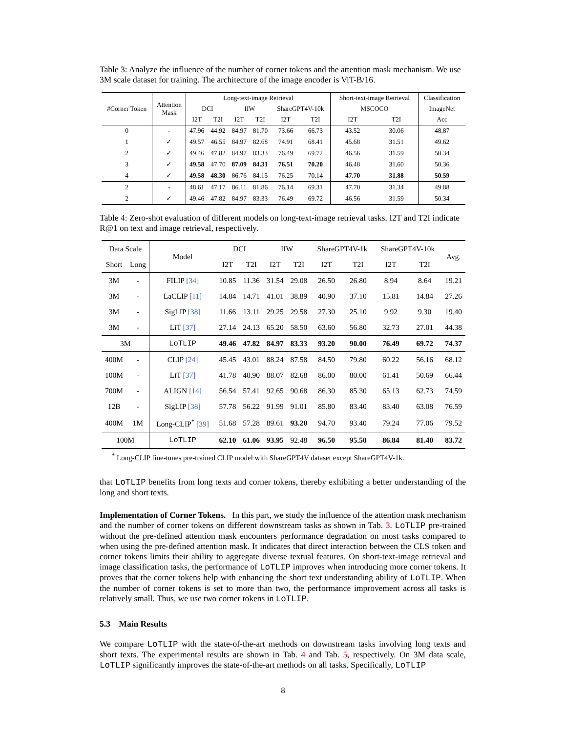Table 3: Analyze the influence of the number of corner tokens and the attention mask mechanism. We use 3M scale dataset for training. The architecture of the image encoder is ViT-B/16.
| #Corner Token | Attention Mask | Long-text-image Retrieval | | | | | | Short-text-image Retrieval | | Classification |
| --- | --- | --- | --- | --- | --- | --- | --- | --- | --- | --- |
| | | DCI | | IIW | | ShareGPT4V-10k | | MSCOCO | | ImageNet |
| | | I2T | T2I | I2T | T2I | I2T | T2I | I2T | T2I | Acc |
| 0 | - | 47.96 | 44.92 | 84.97 | 81.70 | 73.66 | 66.73 | 43.52 | 30.06 | 48.87 |
| 1 | ✓ | 49.57 | 46.55 | 84.97 | 82.68 | 74.91 | 68.41 | 45.68 | 31.51 | 49.62 |
| 2 | ✓ | 49.46 | 47.82 | 84.97 | 83.33 | 76.49 | 69.72 | 46.56 | 31.59 | 50.34 |
| 3 | ✓ | 49.58 | 47.70 | 87.09 | 84.31 | 76.51 | 70.20 | 46.48 | 31.60 | 50.36 |
| 4 | ✓ | 49.58 | 48.30 | 86.76 | 84.15 | 76.25 | 70.14 | 47.70 | 31.88 | 50.59 |
| 2 | - | 48.61 | 47.17 | 86.11 | 81.86 | 76.14 | 69.31 | 47.70 | 31.34 | 49.88 |
| 2 | ✓ | 49.46 | 47.82 | 84.97 | 83.33 | 76.49 | 69.72 | 46.56 | 31.59 | 50.34 |
Table 4: Zero-shot evaluation of different models on long-text-image retrieval tasks. I2T and T2I indicate R@1 on text and image retrieval, respectively.
| Data Scale | | Model | DCI | | IIW | | ShareGPT4V-1k | | ShareGPT4V-10k | | Avg. |
| --- | --- | --- | --- | --- | --- | --- | --- | --- | --- | --- | --- |
| Short | Long | | I2T | T2I | I2T | T2I | I2T | T2I | I2T | T2I | |
| 3M | - | FILIP [34] | 10.85 | 11.36 | 31.54 | 29.08 | 26.50 | 26.80 | 8.94 | 8.64 | 19.21 |
| 3M | - | LaCLIP [11] | 14.84 | 14.71 | 41.01 | 38.89 | 40.90 | 37.10 | 15.81 | 14.84 | 27.26 |
| 3M | - | SigLIP [38] | 11.66 | 13.11 | 29.25 | 29.58 | 27.30 | 25.10 | 9.92 | 9.30 | 19.40 |
| 3M | - | LiT [37] | 27.14 | 24.13 | 65.20 | 58.50 | 63.60 | 56.80 | 32.73 | 27.01 | 44.38 |
| 3M | | LoTLIP | 49.46 | 47.82 | 84.97 | 83.33 | 93.20 | 90.00 | 76.49 | 69.72 | 74.37 |
| 400M | - | CLIP [24] | 45.45 | 43.01 | 88.24 | 87.58 | 84.50 | 79.80 | 60.22 | 56.16 | 68.12 |
| 100M | - | LiT [37] | 41.78 | 40.90 | 88.07 | 82.68 | 86.00 | 80.00 | 61.41 | 50.69 | 66.44 |
| 700M | - | ALIGN [14] | 56.54 | 57.41 | 92.65 | 90.68 | 86.30 | 85.30 | 65.13 | 62.73 | 74.59 |
| 12B | - | SigLIP [38] | 57.78 | 56.22 | 91.99 | 91.01 | 85.80 | 83.40 | 83.40 | 63.08 | 76.59 |
| 400M | 1M | Long-CLIP<sup>*</sup> [39] | 51.68 | 57.28 | 89.61 | 93.20 | 94.70 | 93.40 | 79.24 | 77.06 | 79.52 |
| 100M | | LoTLIP | 62.10 | 61.06 | 93.95 | 92.48 | 96.50 | 95.50 | 86.84 | 81.40 | 83.72 |
<sup>*</sup> Long-CLIP fine-tunes pre-trained CLIP model with ShareGPT4V dataset except ShareGPT4V-1k.
that LoTLIP benefits from long texts and corner tokens, thereby exhibiting a better understanding of the long and short texts.
Implementation of Corner Tokens. In this part, we study the influence of the attention mask mechanism and the number of corner tokens on different downstream tasks as shown in Tab. 3. LoTLIP pre-trained without the pre-defined attention mask encounters performance degradation on most tasks compared to when using the pre-defined attention mask. It indicates that direct interaction between the CLS token and corner tokens limits their ability to aggregate diverse textual features. On short-text-image retrieval and image classification tasks, the performance of LoTLIP improves when introducing more corner tokens. It proves that the corner tokens help with enhancing the short text understanding ability of LoTLIP. When the number of corner tokens is set to more than two, the performance improvement across all tasks is relatively small. Thus, we use two corner tokens in LoTLIP.
5.3 Main Results
We compare LoTLIP with the state-of-the-art methods on downstream tasks involving long texts and short texts. The experimental results are shown in Tab. 4 and Tab. 5, respectively. On 3M data scale, LoTLIP significantly improves the state-of-the-art methods on all tasks. Specifically, LoTLIP
8